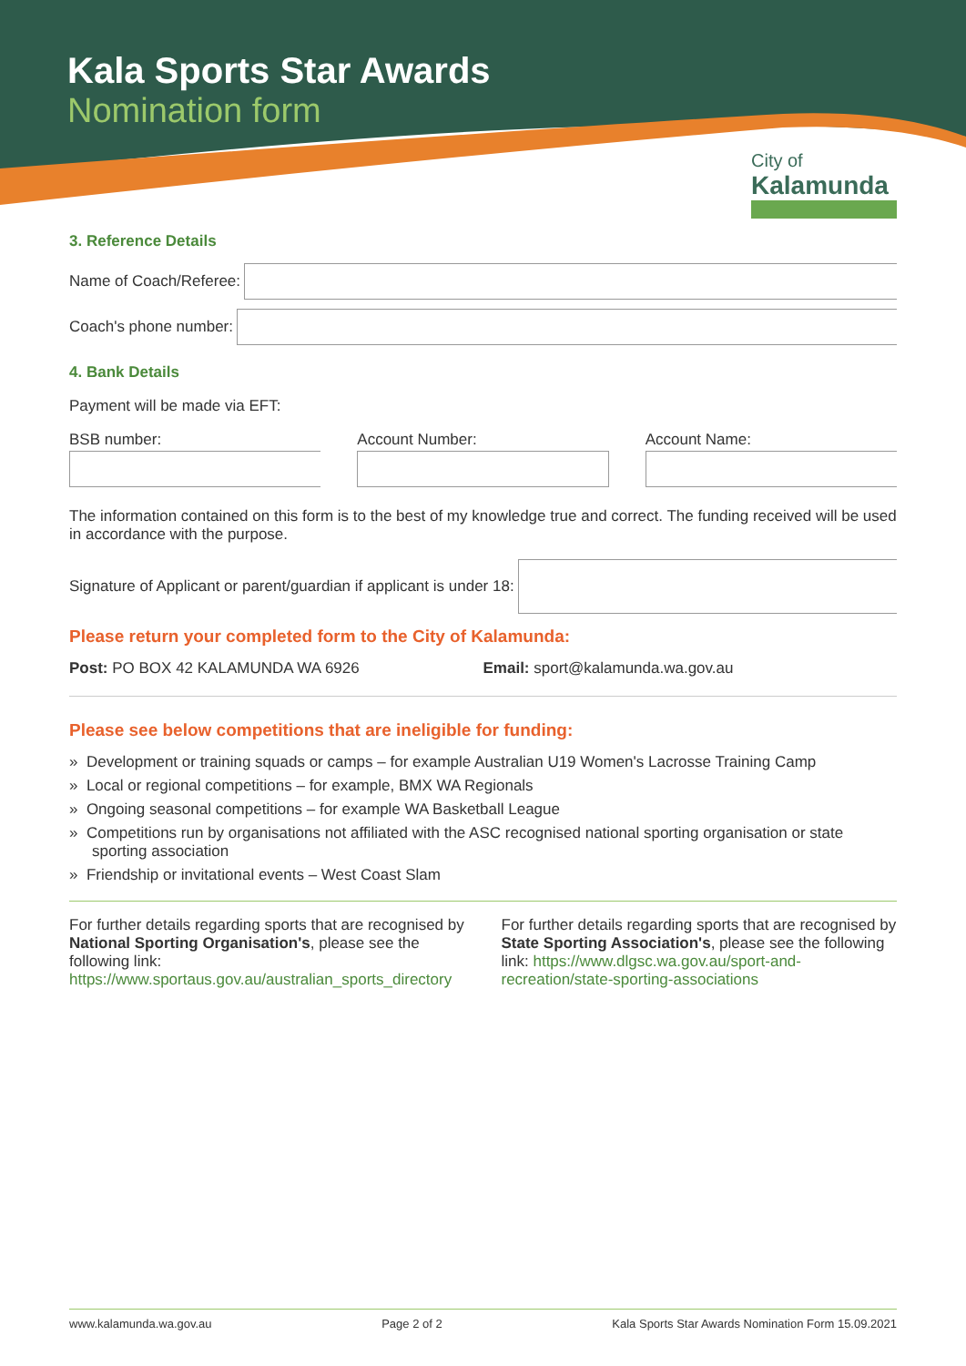Kala Sports Star Awards
Nomination form
City of
Kalamunda
3. Reference Details
Name of Coach/Referee:
Coach's phone number:
4. Bank Details
Payment will be made via EFT:
BSB number: Account Number: Account Name:
The information contained on this form is to the best of my knowledge true and correct. The funding received will be used in accordance with the purpose.
Signature of Applicant or parent/guardian if applicant is under 18:
Please return your completed form to the City of Kalamunda:
Post: PO BOX 42 KALAMUNDA WA 6926
Email: sport@kalamunda.wa.gov.au
Please see below competitions that are ineligible for funding:
» Development or training squads or camps – for example Australian U19 Women's Lacrosse Training Camp
» Local or regional competitions – for example, BMX WA Regionals
» Ongoing seasonal competitions – for example WA Basketball League
» Competitions run by organisations not affiliated with the ASC recognised national sporting organisation or state sporting association
» Friendship or invitational events – West Coast Slam
For further details regarding sports that are recognised by National Sporting Organisation's, please see the following link: https://www.sportaus.gov.au/australian_sports_directory
For further details regarding sports that are recognised by State Sporting Association's, please see the following link: https://www.dlgsc.wa.gov.au/sport-and-recreation/state-sporting-associations
www.kalamunda.wa.gov.au Page 2 of 2 Kala Sports Star Awards Nomination Form 15.09.2021